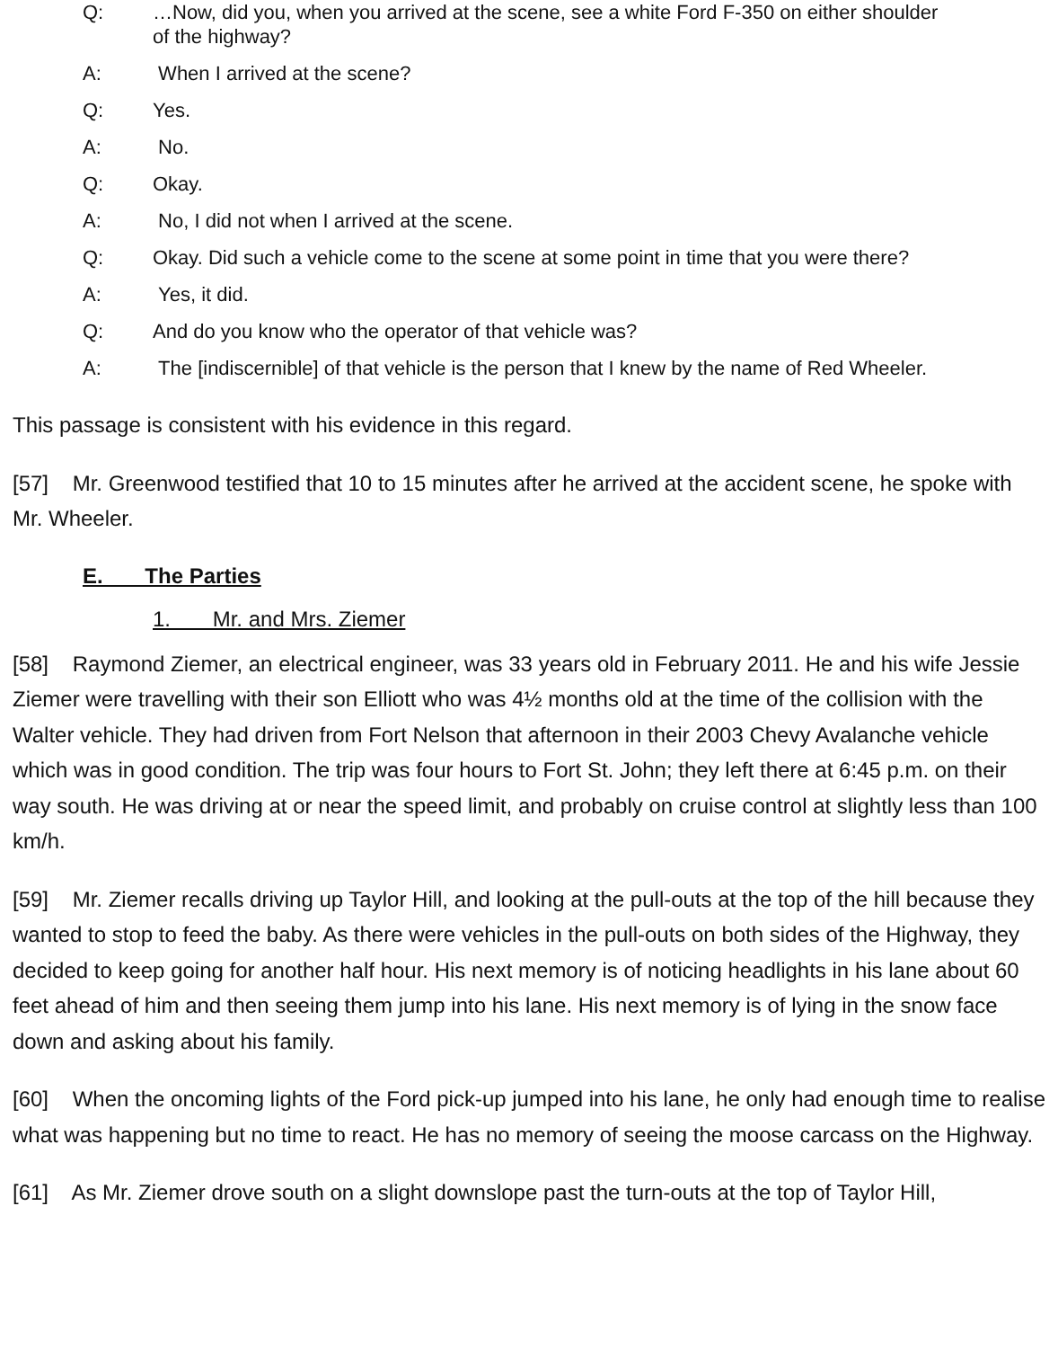Q: …Now, did you, when you arrived at the scene, see a white Ford F-350 on either shoulder of the highway?
A: When I arrived at the scene?
Q: Yes.
A: No.
Q: Okay.
A: No, I did not when I arrived at the scene.
Q: Okay. Did such a vehicle come to the scene at some point in time that you were there?
A: Yes, it did.
Q: And do you know who the operator of that vehicle was?
A: The [indiscernible] of that vehicle is the person that I knew by the name of Red Wheeler.
This passage is consistent with his evidence in this regard.
[57] Mr. Greenwood testified that 10 to 15 minutes after he arrived at the accident scene, he spoke with Mr. Wheeler.
E. The Parties
1. Mr. and Mrs. Ziemer
[58] Raymond Ziemer, an electrical engineer, was 33 years old in February 2011. He and his wife Jessie Ziemer were travelling with their son Elliott who was 4½ months old at the time of the collision with the Walter vehicle. They had driven from Fort Nelson that afternoon in their 2003 Chevy Avalanche vehicle which was in good condition. The trip was four hours to Fort St. John; they left there at 6:45 p.m. on their way south. He was driving at or near the speed limit, and probably on cruise control at slightly less than 100 km/h.
[59] Mr. Ziemer recalls driving up Taylor Hill, and looking at the pull-outs at the top of the hill because they wanted to stop to feed the baby. As there were vehicles in the pull-outs on both sides of the Highway, they decided to keep going for another half hour. His next memory is of noticing headlights in his lane about 60 feet ahead of him and then seeing them jump into his lane. His next memory is of lying in the snow face down and asking about his family.
[60] When the oncoming lights of the Ford pick-up jumped into his lane, he only had enough time to realise what was happening but no time to react. He has no memory of seeing the moose carcass on the Highway.
[61] As Mr. Ziemer drove south on a slight downslope past the turn-outs at the top of Taylor Hill,